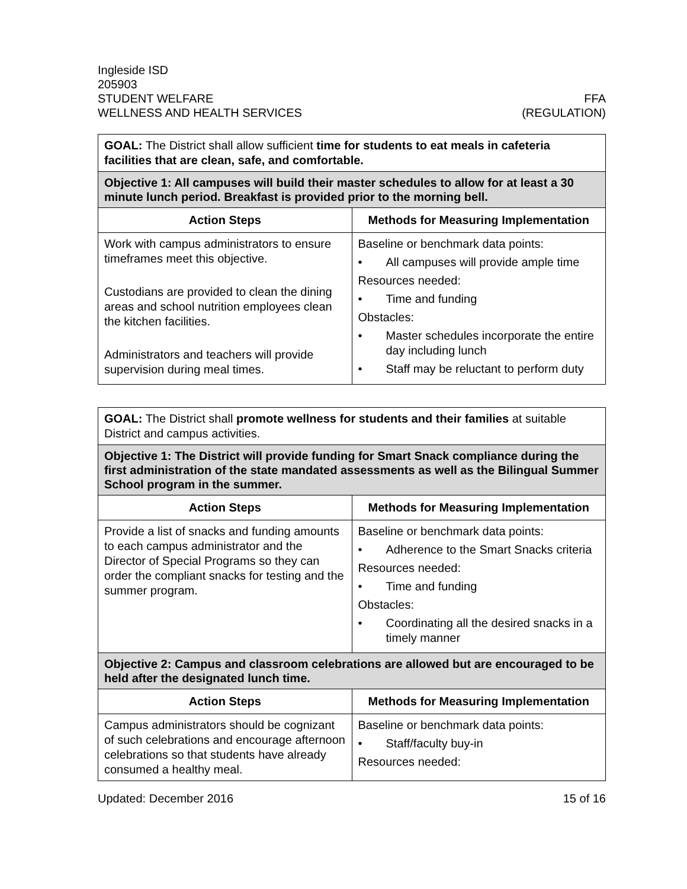Ingleside ISD
205903
STUDENT WELFARE FFA
WELLNESS AND HEALTH SERVICES (REGULATION)
| GOAL: The District shall allow sufficient time for students to eat meals in cafeteria facilities that are clean, safe, and comfortable. | |
| Objective 1: All campuses will build their master schedules to allow for at least a 30 minute lunch period. Breakfast is provided prior to the morning bell. | |
| Action Steps | Methods for Measuring Implementation |
| Work with campus administrators to ensure timeframes meet this objective. Custodians are provided to clean the dining areas and school nutrition employees clean the kitchen facilities. Administrators and teachers will provide supervision during meal times. | Baseline or benchmark data points: • All campuses will provide ample time Resources needed: • Time and funding Obstacles: • Master schedules incorporate the entire day including lunch • Staff may be reluctant to perform duty |
| GOAL: The District shall promote wellness for students and their families at suitable District and campus activities. | |
| Objective 1: The District will provide funding for Smart Snack compliance during the first administration of the state mandated assessments as well as the Bilingual Summer School program in the summer. | |
| Action Steps | Methods for Measuring Implementation |
| Provide a list of snacks and funding amounts to each campus administrator and the Director of Special Programs so they can order the compliant snacks for testing and the summer program. | Baseline or benchmark data points: • Adherence to the Smart Snacks criteria Resources needed: • Time and funding Obstacles: • Coordinating all the desired snacks in a timely manner |
| Objective 2: Campus and classroom celebrations are allowed but are encouraged to be held after the designated lunch time. | |
| Action Steps | Methods for Measuring Implementation |
| Campus administrators should be cognizant of such celebrations and encourage afternoon celebrations so that students have already consumed a healthy meal. | Baseline or benchmark data points: • Staff/faculty buy-in Resources needed: |
Updated: December 2016 15 of 16